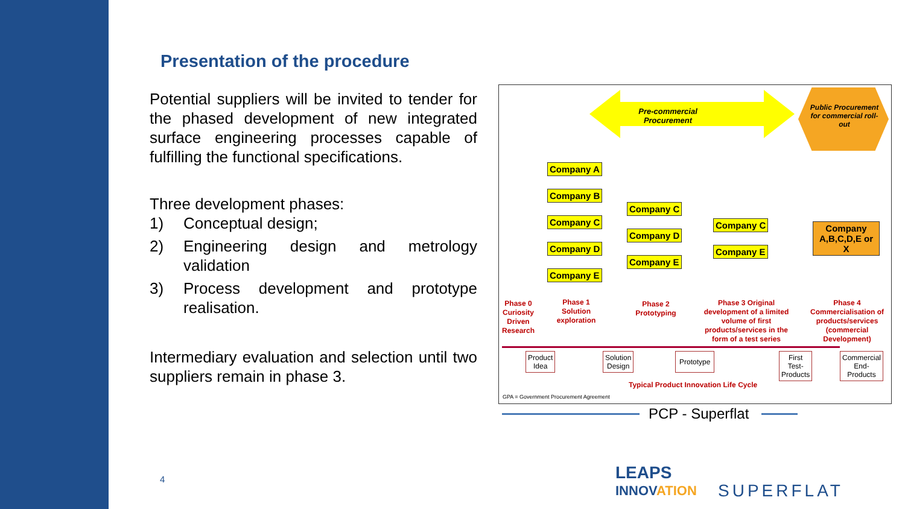Presentation of the procedure
Potential suppliers will be invited to tender for the phased development of new integrated surface engineering processes capable of fulfilling the functional specifications.
Three development phases:
1) Conceptual design;
2) Engineering design and metrology validation
3) Process development and prototype realisation.
Intermediary evaluation and selection until two suppliers remain in phase 3.
Pre-commercial Procurement
Public Procurement for commercial roll-out
Company A
Company B
Company C
Company D
Company E
Company C
Company D
Company E
Company C
Company E
Company A,B,C,D,E or X
Phase 0 Curiosity Driven Research
Phase 1 Solution exploration
Phase 2 Prototyping
Phase 3 Original development of a limited volume of first products/services in the form of a test series
Phase 4 Commercialisation of products/services (commercial Development)
Product
Idea
Solution
Design
Prototype
First
Test-
Products
Commercial
End-
Products
Typical Product Innovation Life Cycle
GPA = Government Procurement Agreement
PCP - Superflat
4
LEAPS
INNOVATION
SUPERFLAT